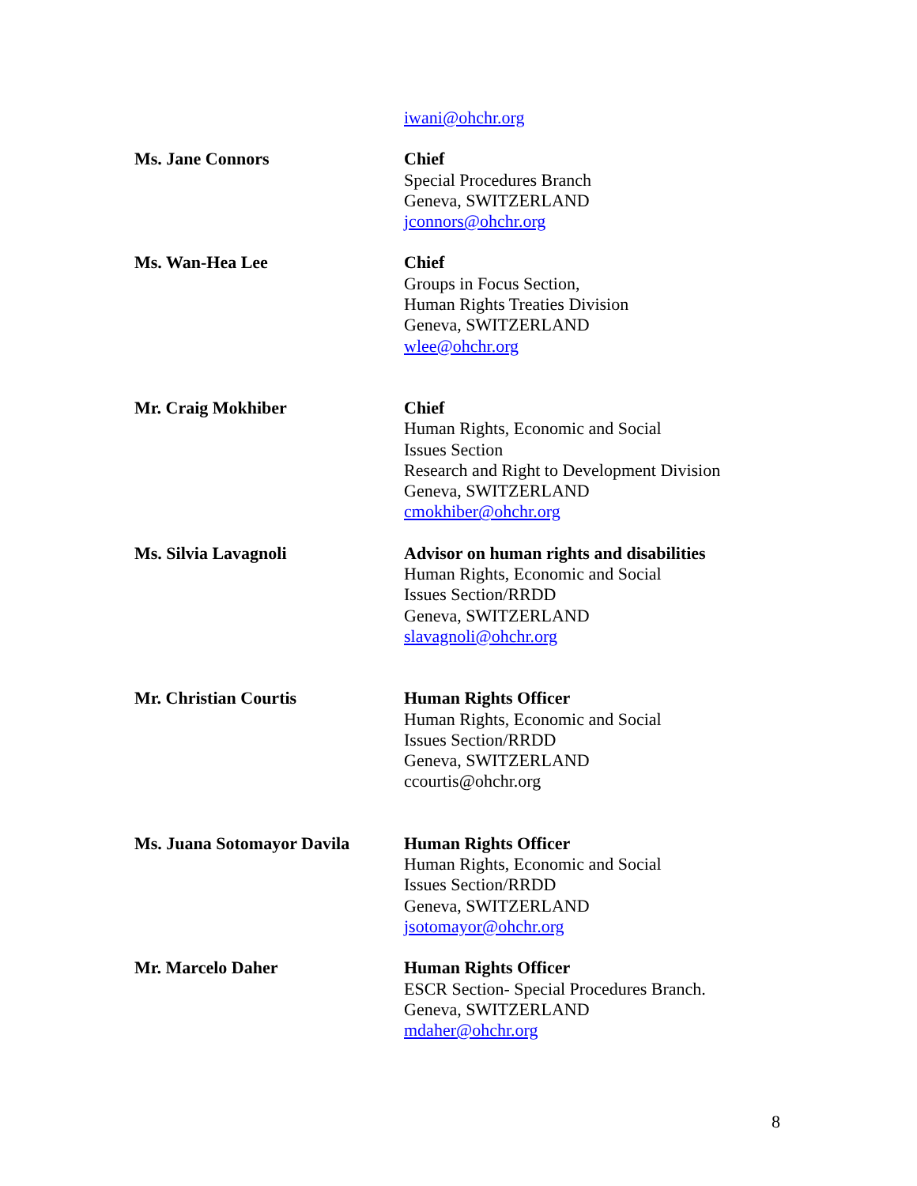iwani@ohchr.org
Ms. Jane Connors Chief
Special Procedures Branch
Geneva, SWITZERLAND
jconnors@ohchr.org
Ms. Wan-Hea Lee Chief
Groups in Focus Section,
Human Rights Treaties Division
Geneva, SWITZERLAND
wlee@ohchr.org
Mr. Craig Mokhiber Chief
Human Rights, Economic and Social
Issues Section
Research and Right to Development Division
Geneva, SWITZERLAND
cmokhiber@ohchr.org
Ms. Silvia Lavagnoli Advisor on human rights and disabilities
Human Rights, Economic and Social
Issues Section/RRDD
Geneva, SWITZERLAND
slavagnoli@ohchr.org
Mr. Christian Courtis Human Rights Officer
Human Rights, Economic and Social
Issues Section/RRDD
Geneva, SWITZERLAND
ccourtis@ohchr.org
Ms. Juana Sotomayor Davila
Human Rights Officer
Human Rights, Economic and Social
Issues Section/RRDD
Geneva, SWITZERLAND
jsotomayor@ohchr.org
Mr. Marcelo Daher Human Rights Officer
ESCR Section- Special Procedures Branch.
Geneva, SWITZERLAND
mdaher@ohchr.org
8